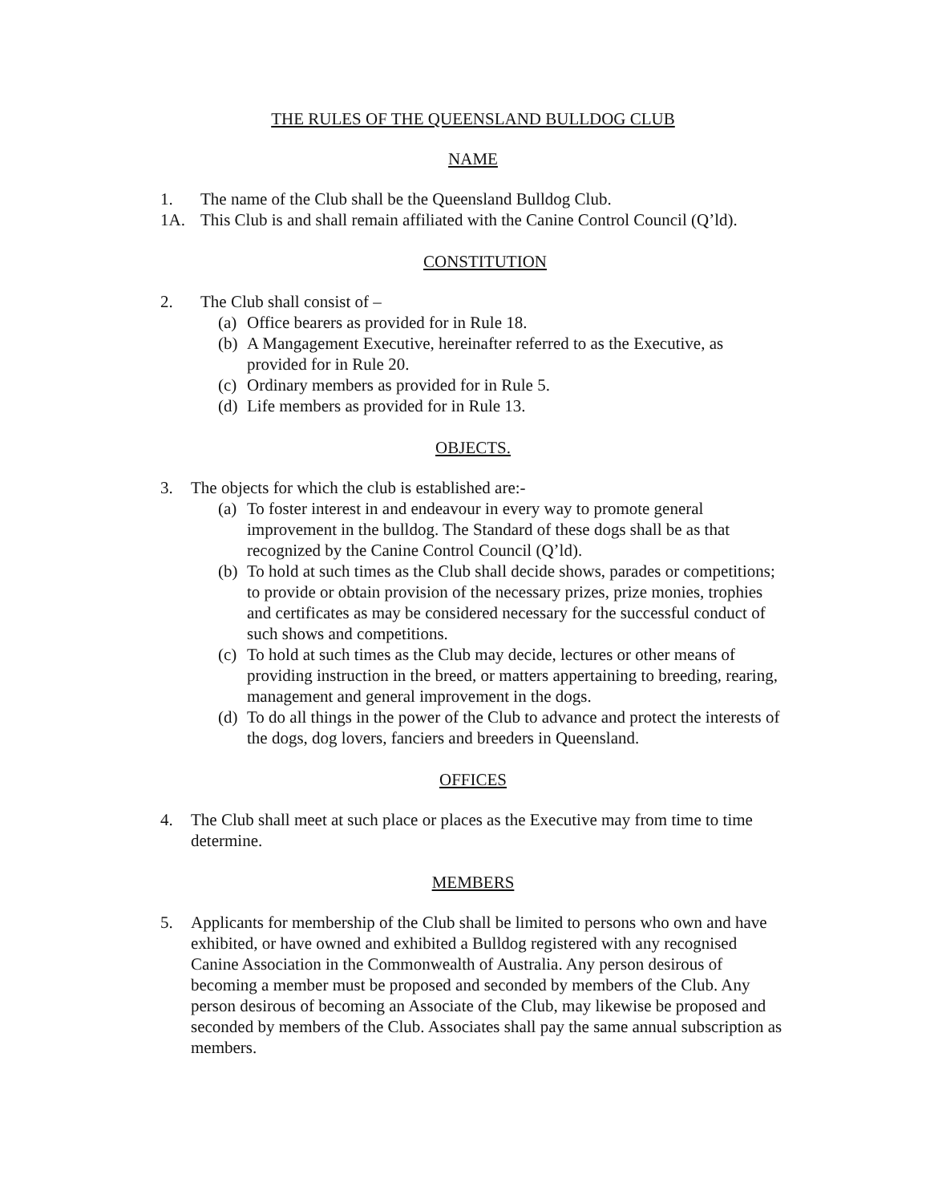THE RULES OF THE QUEENSLAND BULLDOG CLUB
NAME
1. The name of the Club shall be the Queensland Bulldog Club.
1A. This Club is and shall remain affiliated with the Canine Control Council (Q’ld).
CONSTITUTION
2. The Club shall consist of –
(a) Office bearers as provided for in Rule 18.
(b) A Mangagement Executive, hereinafter referred to as the Executive, as provided for in Rule 20.
(c) Ordinary members as provided for in Rule 5.
(d) Life members as provided for in Rule 13.
OBJECTS.
3. The objects for which the club is established are:-
(a) To foster interest in and endeavour in every way to promote general improvement in the bulldog. The Standard of these dogs shall be as that recognized by the Canine Control Council (Q’ld).
(b) To hold at such times as the Club shall decide shows, parades or competitions; to provide or obtain provision of the necessary prizes, prize monies, trophies and certificates as may be considered necessary for the successful conduct of such shows and competitions.
(c) To hold at such times as the Club may decide, lectures or other means of providing instruction in the breed, or matters appertaining to breeding, rearing, management and general improvement in the dogs.
(d) To do all things in the power of the Club to advance and protect the interests of the dogs, dog lovers, fanciers and breeders in Queensland.
OFFICES
4. The Club shall meet at such place or places as the Executive may from time to time determine.
MEMBERS
5. Applicants for membership of the Club shall be limited to persons who own and have exhibited, or have owned and exhibited a Bulldog registered with any recognised Canine Association in the Commonwealth of Australia. Any person desirous of becoming a member must be proposed and seconded by members of the Club. Any person desirous of becoming an Associate of the Club, may likewise be proposed and seconded by members of the Club. Associates shall pay the same annual subscription as members.